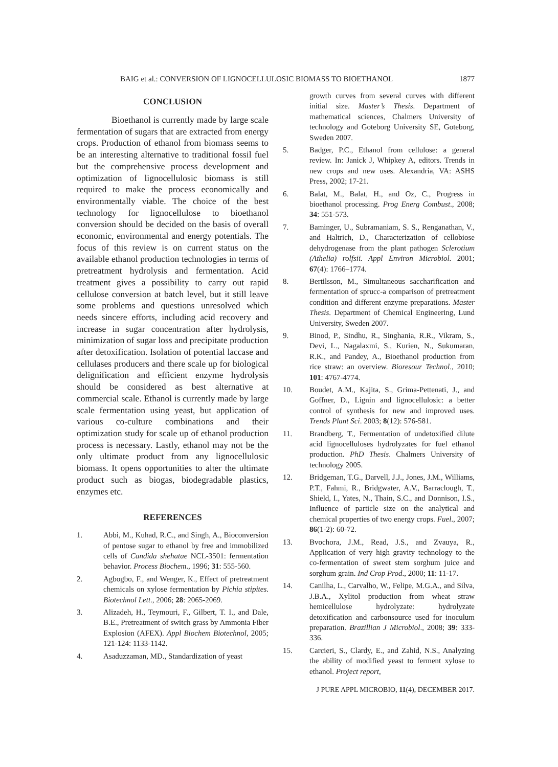BAIG et al.: CONVERSION OF LIGNOCELLULOSIC BIOMASS TO BIOETHANOL 1877
CONCLUSION
Bioethanol is currently made by large scale fermentation of sugars that are extracted from energy crops. Production of ethanol from biomass seems to be an interesting alternative to traditional fossil fuel but the comprehensive process development and optimization of lignocellulosic biomass is still required to make the process economically and environmentally viable. The choice of the best technology for lignocellulose to bioethanol conversion should be decided on the basis of overall economic, environmental and energy potentials. The focus of this review is on current status on the available ethanol production technologies in terms of pretreatment hydrolysis and fermentation. Acid treatment gives a possibility to carry out rapid cellulose conversion at batch level, but it still leave some problems and questions unresolved which needs sincere efforts, including acid recovery and increase in sugar concentration after hydrolysis, minimization of sugar loss and precipitate production after detoxification. Isolation of potential laccase and cellulases producers and there scale up for biological delignification and efficient enzyme hydrolysis should be considered as best alternative at commercial scale. Ethanol is currently made by large scale fermentation using yeast, but application of various co-culture combinations and their optimization study for scale up of ethanol production process is necessary. Lastly, ethanol may not be the only ultimate product from any lignocellulosic biomass. It opens opportunities to alter the ultimate product such as biogas, biodegradable plastics, enzymes etc.
REFERENCES
1. Abbi, M., Kuhad, R.C., and Singh, A., Bioconversion of pentose sugar to ethanol by free and immobilized cells of Candida shehatae NCL-3501: fermentation behavior. Process Biochem., 1996; 31: 555-560.
2. Agbogbo, F., and Wenger, K., Effect of pretreatment chemicals on xylose fermentation by Pichia stipites. Biotechnol Lett., 2006; 28: 2065-2069.
3. Alizadeh, H., Teymouri, F., Gilbert, T. I., and Dale, B.E., Pretreatment of switch grass by Ammonia Fiber Explosion (AFEX). Appl Biochem Biotechnol, 2005; 121-124: 1133-1142.
4. Asaduzzaman, MD., Standardization of yeast
growth curves from several curves with different initial size. Master’s Thesis. Department of mathematical sciences, Chalmers University of technology and Goteborg University SE, Goteborg, Sweden 2007.
5. Badger, P.C., Ethanol from cellulose: a general review. In: Janick J, Whipkey A, editors. Trends in new crops and new uses. Alexandria, VA: ASHS Press, 2002; 17-21.
6. Balat, M., Balat, H., and Oz, C., Progress in bioethanol processing. Prog Energ Combust., 2008; 34: 551-573.
7. Baminger, U., Subramaniam, S. S., Renganathan, V., and Haltrich, D., Characterization of cellobiose dehydrogenase from the plant pathogen Sclerotium (Athelia) rolfsii. Appl Environ Microbiol. 2001; 67(4): 1766–1774.
8. Bertilsson, M., Simultaneous saccharification and fermentation of sprucc-a comparison of pretreatment condition and different enzyme preparations. Master Thesis. Department of Chemical Engineering, Lund University, Sweden 2007.
9. Binod, P., Sindhu, R., Singhania, R.R., Vikram, S., Devi, L., Nagalaxmi, S., Kurien, N., Sukumaran, R.K., and Pandey, A., Bioethanol production from rice straw: an overview. Bioresour Technol., 2010; 101: 4767-4774.
10. Boudet, A.M., Kajita, S., Grima-Pettenati, J., and Goffner, D., Lignin and lignocellulosic: a better control of synthesis for new and improved uses. Trends Plant Sci. 2003; 8(12): 576-581.
11. Brandberg, T., Fermentation of undetoxified dilute acid lignocelluloses hydrolyzates for fuel ethanol production. PhD Thesis. Chalmers University of technology 2005.
12. Bridgeman, T.G., Darvell, J.J., Jones, J.M., Williams, P.T., Fahmi, R., Bridgwater, A.V., Barraclough, T., Shield, I., Yates, N., Thain, S.C., and Donnison, I.S., Influence of particle size on the analytical and chemical properties of two energy crops. Fuel., 2007; 86(1-2): 60-72.
13. Bvochora, J.M., Read, J.S., and Zvauya, R., Application of very high gravity technology to the co-fermentation of sweet stem sorghum juice and sorghum grain. Ind Crop Prod., 2000; 11: 11-17.
14. Canilha, L., Carvalho, W., Felipe, M.G.A., and Silva, J.B.A., Xylitol production from wheat straw hemicellulose hydrolyzate: hydrolyzate detoxification and carbonsource used for inoculum preparation. Brazillian J Microbiol., 2008; 39: 333-336.
15. Carcieri, S., Clardy, E., and Zahid, N.S., Analyzing the ability of modified yeast to ferment xylose to ethanol. Project report,
J PURE APPL MICROBIO, 11(4), DECEMBER 2017.